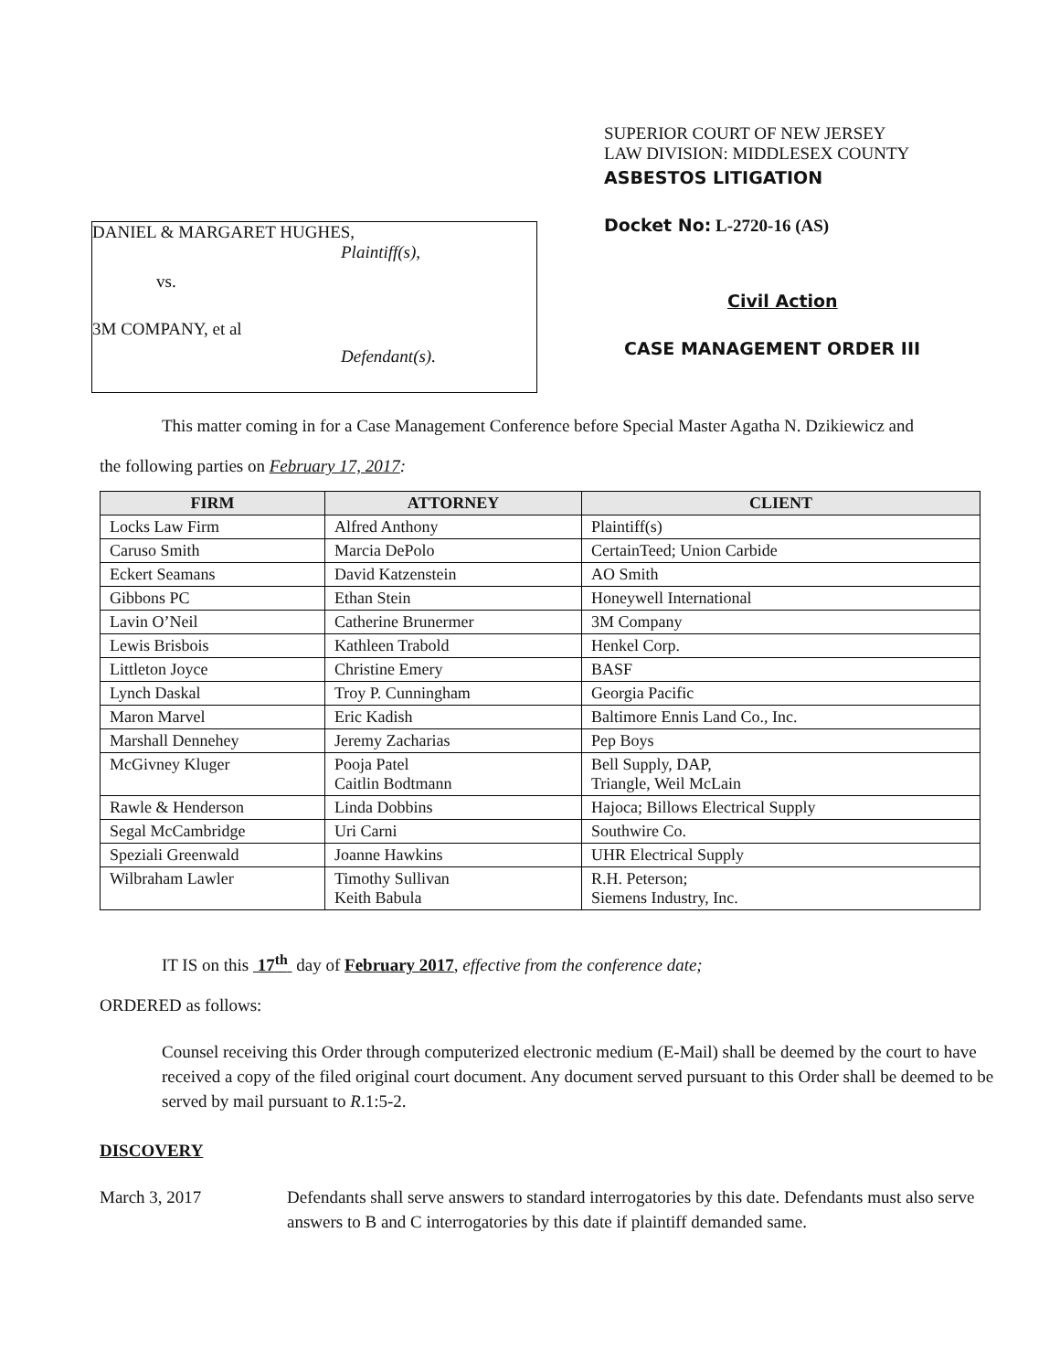DANIEL & MARGARET HUGHES,
Plaintiff(s),
vs.
3M COMPANY, et al
Defendant(s).
SUPERIOR COURT OF NEW JERSEY
LAW DIVISION: MIDDLESEX COUNTY
ASBESTOS LITIGATION
Docket No: L-2720-16 (AS)
Civil Action
CASE MANAGEMENT ORDER III
This matter coming in for a Case Management Conference before Special Master Agatha N. Dzikiewicz and
the following parties on February 17, 2017:
| FIRM | ATTORNEY | CLIENT |
| --- | --- | --- |
| Locks Law Firm | Alfred Anthony | Plaintiff(s) |
| Caruso Smith | Marcia DePolo | CertainTeed; Union Carbide |
| Eckert Seamans | David Katzenstein | AO Smith |
| Gibbons PC | Ethan Stein | Honeywell International |
| Lavin O’Neil | Catherine Brunermer | 3M Company |
| Lewis Brisbois | Kathleen Trabold | Henkel Corp. |
| Littleton Joyce | Christine Emery | BASF |
| Lynch Daskal | Troy P. Cunningham | Georgia Pacific |
| Maron Marvel | Eric Kadish | Baltimore Ennis Land Co., Inc. |
| Marshall Dennehey | Jeremy Zacharias | Pep Boys |
| McGivney Kluger | Pooja Patel Caitlin Bodtmann | Bell Supply, DAP, Triangle, Weil McLain |
| Rawle & Henderson | Linda Dobbins | Hajoca; Billows Electrical Supply |
| Segal McCambridge | Uri Carni | Southwire Co. |
| Speziali Greenwald | Joanne Hawkins | UHR Electrical Supply |
| Wilbraham Lawler | Timothy Sullivan Keith Babula | R.H. Peterson; Siemens Industry, Inc. |
IT IS on this 17<sup>th</sup> day of February 2017, effective from the conference date;
ORDERED as follows:
Counsel receiving this Order through computerized electronic medium (E-Mail) shall be deemed by the court to have received a copy of the filed original court document. Any document served pursuant to this Order shall be deemed to be served by mail pursuant to R.1:5-2.
DISCOVERY
March 3, 2017 Defendants shall serve answers to standard interrogatories by this date. Defendants must also serve answers to B and C interrogatories by this date if plaintiff demanded same.